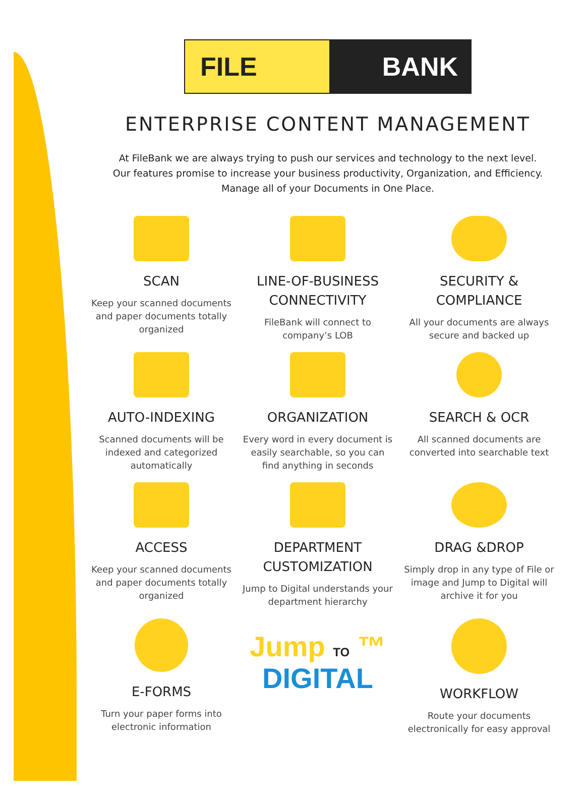FILE BANK
ENTERPRISE CONTENT MANAGEMENT
At FileBank we are always trying to push our services and technology to the next level.
Our features promise to increase your business productivity, Organization, and Efficiency.
Manage all of your Documents in One Place.
SCAN
Keep your scanned documents
and paper documents totally
organized
LINE-OF-BUSINESS
CONNECTIVITY
FileBank will connect to
company’s LOB
SECURITY & COMPLIANCE
All your documents are always
secure and backed up
AUTO-INDEXING
Scanned documents will be
indexed and categorized
automatically
ORGANIZATION
Every word in every document is
easily searchable, so you can
find anything in seconds
SEARCH & OCR
All scanned documents are
converted into searchable text
ACCESS
Keep your scanned documents
and paper documents totally
organized
DEPARTMENT
CUSTOMIZATION
Jump to Digital understands your
department hierarchy
DRAG &DROP
Simply drop in any type of File or
image and Jump to Digital will
archive it for you
E-FORMS
Turn your paper forms into
electronic information
Jump TO ™
DIGITAL
WORKFLOW
Route your documents
electronically for easy approval